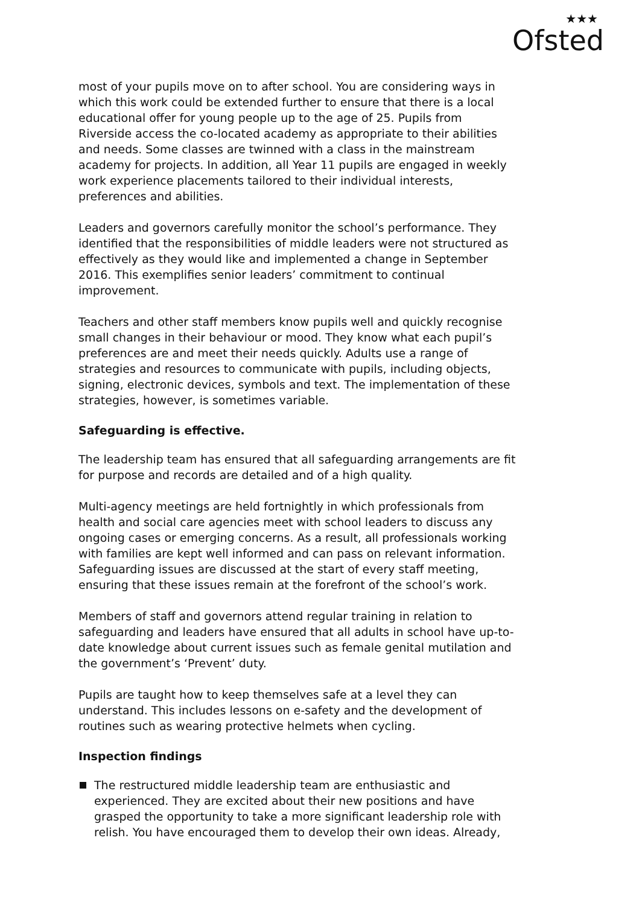★★★
Ofsted
most of your pupils move on to after school. You are considering ways in which this work could be extended further to ensure that there is a local educational offer for young people up to the age of 25. Pupils from Riverside access the co-located academy as appropriate to their abilities and needs. Some classes are twinned with a class in the mainstream academy for projects. In addition, all Year 11 pupils are engaged in weekly work experience placements tailored to their individual interests, preferences and abilities.
Leaders and governors carefully monitor the school’s performance. They identified that the responsibilities of middle leaders were not structured as effectively as they would like and implemented a change in September 2016. This exemplifies senior leaders’ commitment to continual improvement.
Teachers and other staff members know pupils well and quickly recognise small changes in their behaviour or mood. They know what each pupil’s preferences are and meet their needs quickly. Adults use a range of strategies and resources to communicate with pupils, including objects, signing, electronic devices, symbols and text. The implementation of these strategies, however, is sometimes variable.
Safeguarding is effective.
The leadership team has ensured that all safeguarding arrangements are fit for purpose and records are detailed and of a high quality.
Multi-agency meetings are held fortnightly in which professionals from health and social care agencies meet with school leaders to discuss any ongoing cases or emerging concerns. As a result, all professionals working with families are kept well informed and can pass on relevant information. Safeguarding issues are discussed at the start of every staff meeting, ensuring that these issues remain at the forefront of the school’s work.
Members of staff and governors attend regular training in relation to safeguarding and leaders have ensured that all adults in school have up-to-date knowledge about current issues such as female genital mutilation and the government’s ‘Prevent’ duty.
Pupils are taught how to keep themselves safe at a level they can understand. This includes lessons on e-safety and the development of routines such as wearing protective helmets when cycling.
Inspection findings
The restructured middle leadership team are enthusiastic and experienced. They are excited about their new positions and have grasped the opportunity to take a more significant leadership role with relish. You have encouraged them to develop their own ideas. Already,